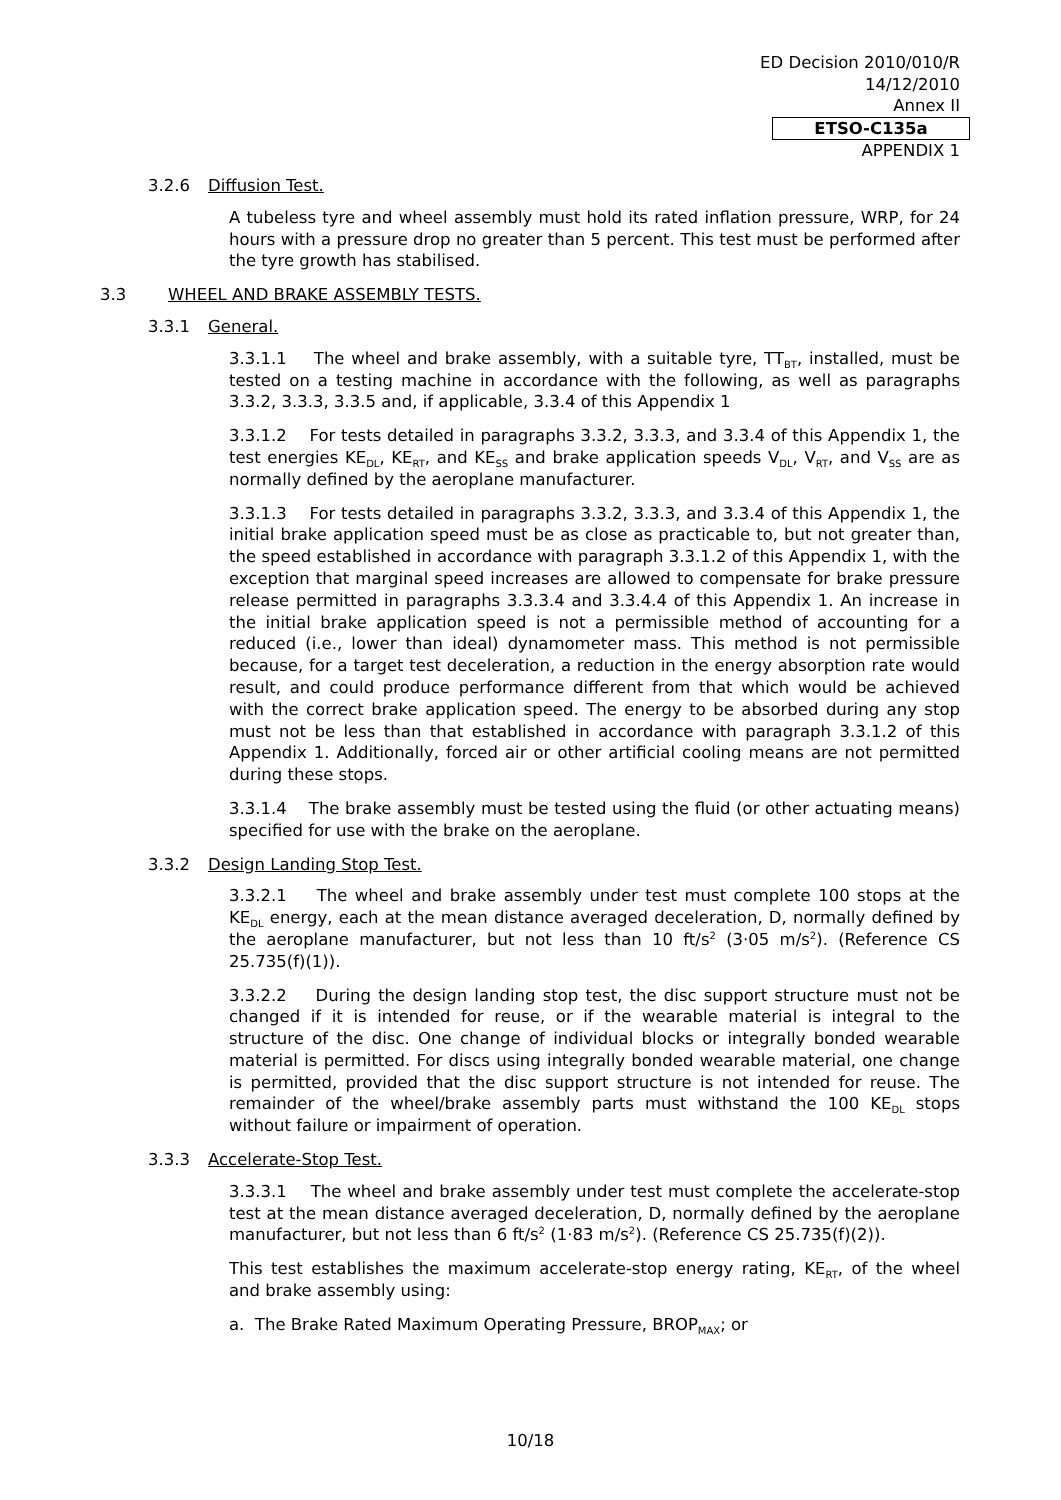ED Decision 2010/010/R
14/12/2010
Annex II
ETSO-C135a
APPENDIX 1
3.2.6 Diffusion Test.
A tubeless tyre and wheel assembly must hold its rated inflation pressure, WRP, for 24 hours with a pressure drop no greater than 5 percent. This test must be performed after the tyre growth has stabilised.
3.3 WHEEL AND BRAKE ASSEMBLY TESTS.
3.3.1 General.
3.3.1.1 The wheel and brake assembly, with a suitable tyre, TT<sub>BT</sub>, installed, must be tested on a testing machine in accordance with the following, as well as paragraphs 3.3.2, 3.3.3, 3.3.5 and, if applicable, 3.3.4 of this Appendix 1
3.3.1.2 For tests detailed in paragraphs 3.3.2, 3.3.3, and 3.3.4 of this Appendix 1, the test energies KE<sub>DL</sub>, KE<sub>RT</sub>, and KE<sub>SS</sub> and brake application speeds V<sub>DL</sub>, V<sub>RT</sub>, and V<sub>SS</sub> are as normally defined by the aeroplane manufacturer.
3.3.1.3 For tests detailed in paragraphs 3.3.2, 3.3.3, and 3.3.4 of this Appendix 1, the initial brake application speed must be as close as practicable to, but not greater than, the speed established in accordance with paragraph 3.3.1.2 of this Appendix 1, with the exception that marginal speed increases are allowed to compensate for brake pressure release permitted in paragraphs 3.3.3.4 and 3.3.4.4 of this Appendix 1. An increase in the initial brake application speed is not a permissible method of accounting for a reduced (i.e., lower than ideal) dynamometer mass. This method is not permissible because, for a target test deceleration, a reduction in the energy absorption rate would result, and could produce performance different from that which would be achieved with the correct brake application speed. The energy to be absorbed during any stop must not be less than that established in accordance with paragraph 3.3.1.2 of this Appendix 1. Additionally, forced air or other artificial cooling means are not permitted during these stops.
3.3.1.4 The brake assembly must be tested using the fluid (or other actuating means) specified for use with the brake on the aeroplane.
3.3.2 Design Landing Stop Test.
3.3.2.1 The wheel and brake assembly under test must complete 100 stops at the KE<sub>DL</sub> energy, each at the mean distance averaged deceleration, D, normally defined by the aeroplane manufacturer, but not less than 10 ft/s<sup>2</sup> (3·05 m/s<sup>2</sup>). (Reference CS 25.735(f)(1)).
3.3.2.2 During the design landing stop test, the disc support structure must not be changed if it is intended for reuse, or if the wearable material is integral to the structure of the disc. One change of individual blocks or integrally bonded wearable material is permitted. For discs using integrally bonded wearable material, one change is permitted, provided that the disc support structure is not intended for reuse. The remainder of the wheel/brake assembly parts must withstand the 100 KE<sub>DL</sub> stops without failure or impairment of operation.
3.3.3 Accelerate-Stop Test.
3.3.3.1 The wheel and brake assembly under test must complete the accelerate-stop test at the mean distance averaged deceleration, D, normally defined by the aeroplane manufacturer, but not less than 6 ft/s<sup>2</sup> (1·83 m/s<sup>2</sup>). (Reference CS 25.735(f)(2)).
This test establishes the maximum accelerate-stop energy rating, KE<sub>RT</sub>, of the wheel and brake assembly using:
a. The Brake Rated Maximum Operating Pressure, BROP<sub>MAX</sub>; or
10/18